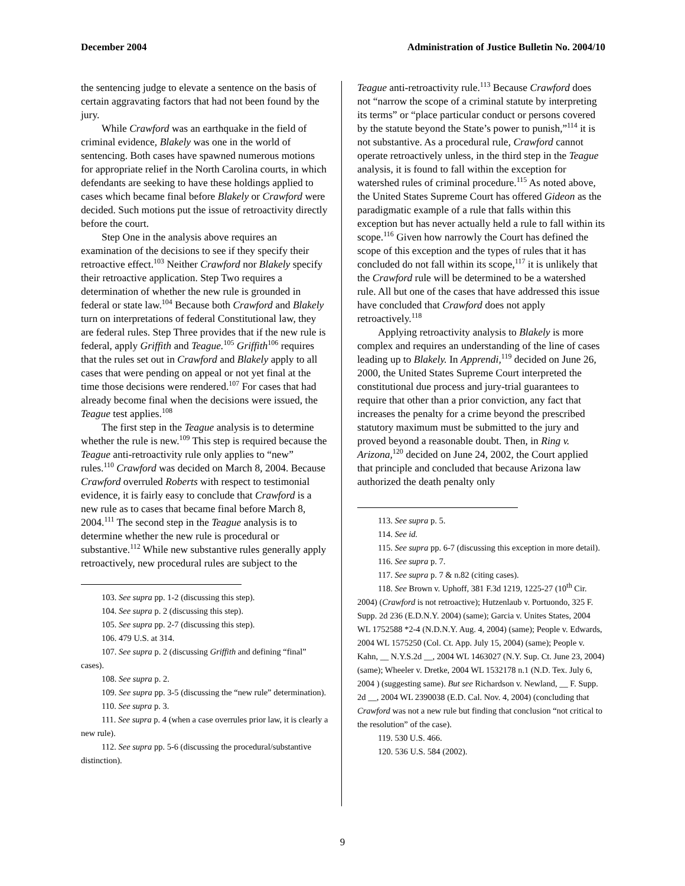December 2004 Administration of Justice Bulletin No. 2004/10
the sentencing judge to elevate a sentence on the basis of certain aggravating factors that had not been found by the jury.
While Crawford was an earthquake in the field of criminal evidence, Blakely was one in the world of sentencing. Both cases have spawned numerous motions for appropriate relief in the North Carolina courts, in which defendants are seeking to have these holdings applied to cases which became final before Blakely or Crawford were decided. Such motions put the issue of retroactivity directly before the court.
Step One in the analysis above requires an examination of the decisions to see if they specify their retroactive effect.<sup>103</sup> Neither Crawford nor Blakely specify their retroactive application. Step Two requires a determination of whether the new rule is grounded in federal or state law.<sup>104</sup> Because both Crawford and Blakely turn on interpretations of federal Constitutional law, they are federal rules. Step Three provides that if the new rule is federal, apply Griffith and Teague.<sup>105</sup> Griffith<sup>106</sup> requires that the rules set out in Crawford and Blakely apply to all cases that were pending on appeal or not yet final at the time those decisions were rendered.<sup>107</sup> For cases that had already become final when the decisions were issued, the Teague test applies.<sup>108</sup>
The first step in the Teague analysis is to determine whether the rule is new.<sup>109</sup> This step is required because the Teague anti-retroactivity rule only applies to “new” rules.<sup>110</sup> Crawford was decided on March 8, 2004. Because Crawford overruled Roberts with respect to testimonial evidence, it is fairly easy to conclude that Crawford is a new rule as to cases that became final before March 8, 2004.<sup>111</sup> The second step in the Teague analysis is to determine whether the new rule is procedural or substantive.<sup>112</sup> While new substantive rules generally apply retroactively, new procedural rules are subject to the
103. See supra pp. 1-2 (discussing this step).
104. See supra p. 2 (discussing this step).
105. See supra pp. 2-7 (discussing this step).
106. 479 U.S. at 314.
107. See supra p. 2 (discussing Griffith and defining “final” cases).
108. See supra p. 2.
109. See supra pp. 3-5 (discussing the “new rule” determination).
110. See supra p. 3.
111. See supra p. 4 (when a case overrules prior law, it is clearly a new rule).
112. See supra pp. 5-6 (discussing the procedural/substantive distinction).
Teague anti-retroactivity rule.<sup>113</sup> Because Crawford does not “narrow the scope of a criminal statute by interpreting its terms” or “place particular conduct or persons covered by the statute beyond the State’s power to punish,”<sup>114</sup> it is not substantive. As a procedural rule, Crawford cannot operate retroactively unless, in the third step in the Teague analysis, it is found to fall within the exception for watershed rules of criminal procedure.<sup>115</sup> As noted above, the United States Supreme Court has offered Gideon as the paradigmatic example of a rule that falls within this exception but has never actually held a rule to fall within its scope.<sup>116</sup> Given how narrowly the Court has defined the scope of this exception and the types of rules that it has concluded do not fall within its scope,<sup>117</sup> it is unlikely that the Crawford rule will be determined to be a watershed rule. All but one of the cases that have addressed this issue have concluded that Crawford does not apply retroactively.<sup>118</sup>
Applying retroactivity analysis to Blakely is more complex and requires an understanding of the line of cases leading up to Blakely. In Apprendi,<sup>119</sup> decided on June 26, 2000, the United States Supreme Court interpreted the constitutional due process and jury-trial guarantees to require that other than a prior conviction, any fact that increases the penalty for a crime beyond the prescribed statutory maximum must be submitted to the jury and proved beyond a reasonable doubt. Then, in Ring v. Arizona,<sup>120</sup> decided on June 24, 2002, the Court applied that principle and concluded that because Arizona law authorized the death penalty only
113. See supra p. 5.
114. See id.
115. See supra pp. 6-7 (discussing this exception in more detail).
116. See supra p. 7.
117. See supra p. 7 & n.82 (citing cases).
118. See Brown v. Uphoff, 381 F.3d 1219, 1225-27 (10<sup>th</sup> Cir. 2004) (Crawford is not retroactive); Hutzenlaub v. Portuondo, 325 F. Supp. 2d 236 (E.D.N.Y. 2004) (same); Garcia v. Unites States, 2004 WL 1752588 *2-4 (N.D.N.Y. Aug. 4, 2004) (same); People v. Edwards, 2004 WL 1575250 (Col. Ct. App. July 15, 2004) (same); People v. Kahn, __ N.Y.S.2d __, 2004 WL 1463027 (N.Y. Sup. Ct. June 23, 2004) (same); Wheeler v. Dretke, 2004 WL 1532178 n.1 (N.D. Tex. July 6, 2004 ) (suggesting same). But see Richardson v. Newland, __ F. Supp. 2d __, 2004 WL 2390038 (E.D. Cal. Nov. 4, 2004) (concluding that Crawford was not a new rule but finding that conclusion “not critical to the resolution” of the case).
119. 530 U.S. 466.
120. 536 U.S. 584 (2002).
9